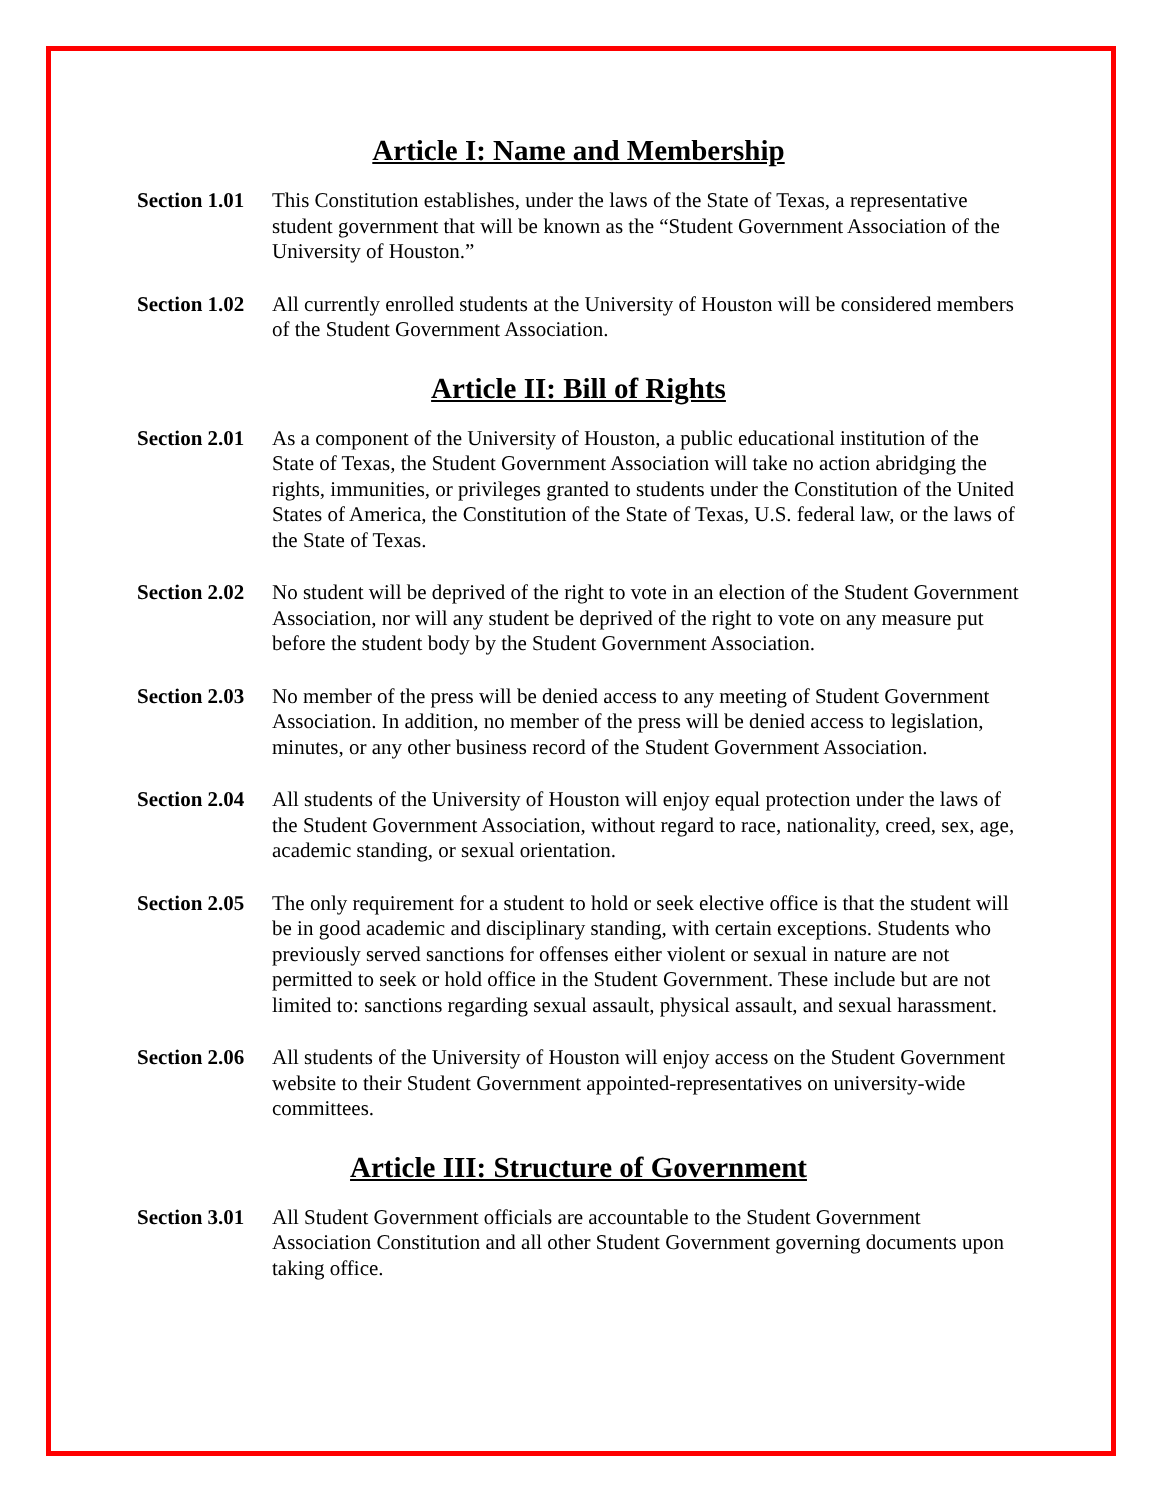Article I: Name and Membership
Section 1.01
This Constitution establishes, under the laws of the State of Texas, a representative student government that will be known as the “Student Government Association of the University of Houston.”
Section 1.02
All currently enrolled students at the University of Houston will be considered members of the Student Government Association.
Article II: Bill of Rights
Section 2.01
As a component of the University of Houston, a public educational institution of the State of Texas, the Student Government Association will take no action abridging the rights, immunities, or privileges granted to students under the Constitution of the United States of America, the Constitution of the State of Texas, U.S. federal law, or the laws of the State of Texas.
Section 2.02
No student will be deprived of the right to vote in an election of the Student Government Association, nor will any student be deprived of the right to vote on any measure put before the student body by the Student Government Association.
Section 2.03
No member of the press will be denied access to any meeting of Student Government Association. In addition, no member of the press will be denied access to legislation, minutes, or any other business record of the Student Government Association.
Section 2.04
All students of the University of Houston will enjoy equal protection under the laws of the Student Government Association, without regard to race, nationality, creed, sex, age, academic standing, or sexual orientation.
Section 2.05
The only requirement for a student to hold or seek elective office is that the student will be in good academic and disciplinary standing, with certain exceptions. Students who previously served sanctions for offenses either violent or sexual in nature are not permitted to seek or hold office in the Student Government. These include but are not limited to: sanctions regarding sexual assault, physical assault, and sexual harassment.
Section 2.06
All students of the University of Houston will enjoy access on the Student Government website to their Student Government appointed-representatives on university-wide committees.
Article III: Structure of Government
Section 3.01
All Student Government officials are accountable to the Student Government Association Constitution and all other Student Government governing documents upon taking office.